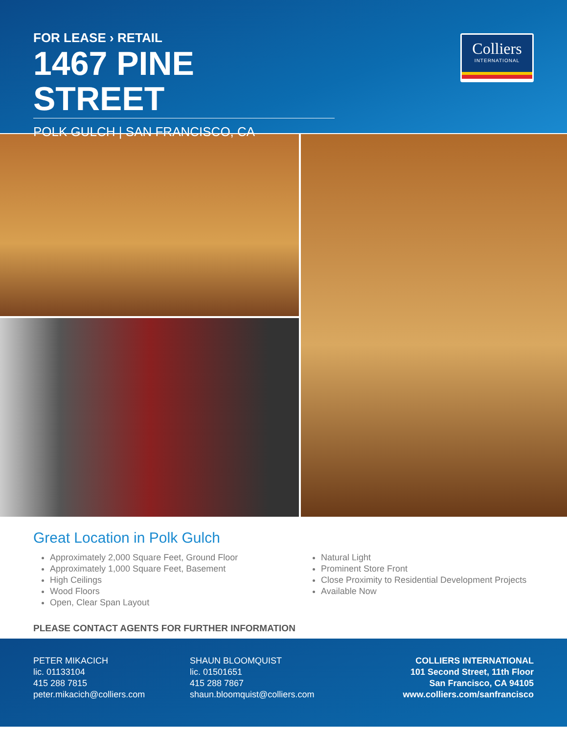FOR LEASE › RETAIL
1467 PINE STREET
POLK GULCH | SAN FRANCISCO, CA
Colliers
INTERNATIONAL
Great Location in Polk Gulch
Approximately 2,000 Square Feet, Ground Floor
Approximately 1,000 Square Feet, Basement
High Ceilings
Wood Floors
Open, Clear Span Layout
Natural Light
Prominent Store Front
Close Proximity to Residential Development Projects
Available Now
PLEASE CONTACT AGENTS FOR FURTHER INFORMATION
PETER MIKACICH
lic. 01133104
415 288 7815
peter.mikacich@colliers.com
SHAUN BLOOMQUIST
lic. 01501651
415 288 7867
shaun.bloomquist@colliers.com
COLLIERS INTERNATIONAL
101 Second Street, 11th Floor
San Francisco, CA 94105
www.colliers.com/sanfrancisco